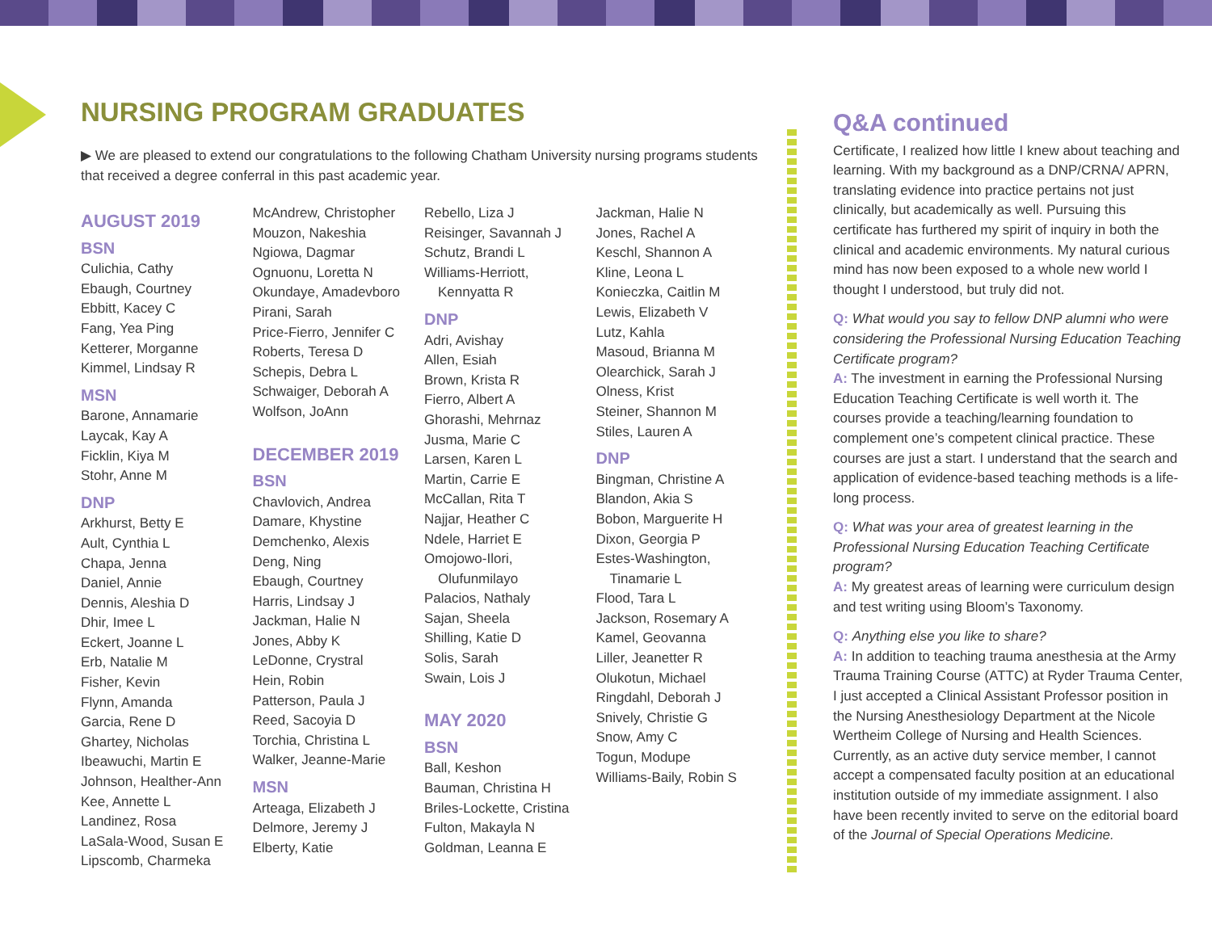NURSING PROGRAM GRADUATES
▶ We are pleased to extend our congratulations to the following Chatham University nursing programs students that received a degree conferral in this past academic year.
AUGUST 2019
BSN
Culichia, Cathy
Ebaugh, Courtney
Ebbitt, Kacey C
Fang, Yea Ping
Ketterer, Morganne
Kimmel, Lindsay R
MSN
Barone, Annamarie
Laycak, Kay A
Ficklin, Kiya M
Stohr, Anne M
DNP
Arkhurst, Betty E
Ault, Cynthia L
Chapa, Jenna
Daniel, Annie
Dennis, Aleshia D
Dhir, Imee L
Eckert, Joanne L
Erb, Natalie M
Fisher, Kevin
Flynn, Amanda
Garcia, Rene D
Ghartey, Nicholas
Ibeawuchi, Martin E
Johnson, Healther-Ann
Kee, Annette L
Landinez, Rosa
LaSala-Wood, Susan E
Lipscomb, Charmeka
McAndrew, Christopher
Mouzon, Nakeshia
Ngiowa, Dagmar
Ognuonu, Loretta N
Okundaye, Amadevboro
Pirani, Sarah
Price-Fierro, Jennifer C
Roberts, Teresa D
Schepis, Debra L
Schwaiger, Deborah A
Wolfson, JoAnn
DECEMBER 2019
BSN
Chavlovich, Andrea
Damare, Khystine
Demchenko, Alexis
Deng, Ning
Ebaugh, Courtney
Harris, Lindsay J
Jackman, Halie N
Jones, Abby K
LeDonne, Crystral
Hein, Robin
Patterson, Paula J
Reed, Sacoyia D
Torchia, Christina L
Walker, Jeanne-Marie
MSN
Arteaga, Elizabeth J
Delmore, Jeremy J
Elberty, Katie
Rebello, Liza J
Reisinger, Savannah J
Schutz, Brandi L
Williams-Herriott,
Kennyatta R
DNP
Adri, Avishay
Allen, Esiah
Brown, Krista R
Fierro, Albert A
Ghorashi, Mehrnaz
Jusma, Marie C
Larsen, Karen L
Martin, Carrie E
McCallan, Rita T
Najjar, Heather C
Ndele, Harriet E
Omojowo-Ilori,
Olufunmilayo
Palacios, Nathaly
Sajan, Sheela
Shilling, Katie D
Solis, Sarah
Swain, Lois J
MAY 2020
BSN
Ball, Keshon
Bauman, Christina H
Briles-Lockette, Cristina
Fulton, Makayla N
Goldman, Leanna E
Jackman, Halie N
Jones, Rachel A
Keschl, Shannon A
Kline, Leona L
Konieczka, Caitlin M
Lewis, Elizabeth V
Lutz, Kahla
Masoud, Brianna M
Olearchick, Sarah J
Olness, Krist
Steiner, Shannon M
Stiles, Lauren A
DNP
Bingman, Christine A
Blandon, Akia S
Bobon, Marguerite H
Dixon, Georgia P
Estes-Washington,
Tinamarie L
Flood, Tara L
Jackson, Rosemary A
Kamel, Geovanna
Liller, Jeanetter R
Olukotun, Michael
Ringdahl, Deborah J
Snively, Christie G
Snow, Amy C
Togun, Modupe
Williams-Baily, Robin S
Q&A continued
Certificate, I realized how little I knew about teaching and learning. With my background as a DNP/CRNA/ APRN, translating evidence into practice pertains not just clinically, but academically as well. Pursuing this certificate has furthered my spirit of inquiry in both the clinical and academic environments. My natural curious mind has now been exposed to a whole new world I thought I understood, but truly did not.
Q: What would you say to fellow DNP alumni who were considering the Professional Nursing Education Teaching Certificate program?
A: The investment in earning the Professional Nursing Education Teaching Certificate is well worth it. The courses provide a teaching/learning foundation to complement one’s competent clinical practice. These courses are just a start. I understand that the search and application of evidence-based teaching methods is a life-long process.
Q: What was your area of greatest learning in the Professional Nursing Education Teaching Certificate program?
A: My greatest areas of learning were curriculum design and test writing using Bloom’s Taxonomy.
Q: Anything else you like to share?
A: In addition to teaching trauma anesthesia at the Army Trauma Training Course (ATTC) at Ryder Trauma Center, I just accepted a Clinical Assistant Professor position in the Nursing Anesthesiology Department at the Nicole Wertheim College of Nursing and Health Sciences. Currently, as an active duty service member, I cannot accept a compensated faculty position at an educational institution outside of my immediate assignment. I also have been recently invited to serve on the editorial board of the Journal of Special Operations Medicine.